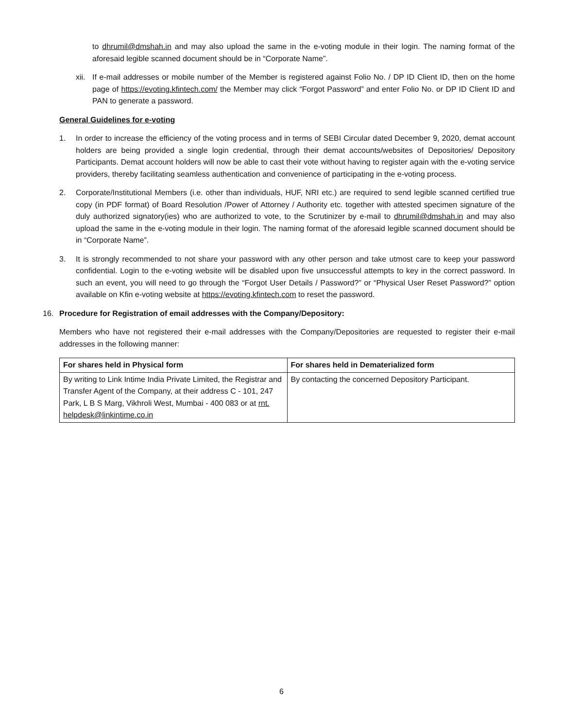to dhrumil@dmshah.in and may also upload the same in the e-voting module in their login. The naming format of the aforesaid legible scanned document should be in “Corporate Name”.
xii. If e-mail addresses or mobile number of the Member is registered against Folio No. / DP ID Client ID, then on the home page of https://evoting.kfintech.com/ the Member may click “Forgot Password” and enter Folio No. or DP ID Client ID and PAN to generate a password.
General Guidelines for e-voting
1. In order to increase the efficiency of the voting process and in terms of SEBI Circular dated December 9, 2020, demat account holders are being provided a single login credential, through their demat accounts/websites of Depositories/ Depository Participants. Demat account holders will now be able to cast their vote without having to register again with the e-voting service providers, thereby facilitating seamless authentication and convenience of participating in the e-voting process.
2. Corporate/Institutional Members (i.e. other than individuals, HUF, NRI etc.) are required to send legible scanned certified true copy (in PDF format) of Board Resolution /Power of Attorney / Authority etc. together with attested specimen signature of the duly authorized signatory(ies) who are authorized to vote, to the Scrutinizer by e-mail to dhrumil@dmshah.in and may also upload the same in the e-voting module in their login. The naming format of the aforesaid legible scanned document should be in “Corporate Name”.
3. It is strongly recommended to not share your password with any other person and take utmost care to keep your password confidential. Login to the e-voting website will be disabled upon five unsuccessful attempts to key in the correct password. In such an event, you will need to go through the “Forgot User Details / Password?” or “Physical User Reset Password?” option available on Kfin e-voting website at https://evoting.kfintech.com to reset the password.
16. Procedure for Registration of email addresses with the Company/Depository:
Members who have not registered their e-mail addresses with the Company/Depositories are requested to register their e-mail addresses in the following manner:
| For shares held in Physical form | For shares held in Dematerialized form |
| --- | --- |
| By writing to Link Intime India Private Limited, the Registrar and Transfer Agent of the Company, at their address C - 101, 247 Park, L B S Marg, Vikhroli West, Mumbai - 400 083 or at rnt. helpdesk@linkintime.co.in | By contacting the concerned Depository Participant. |
6